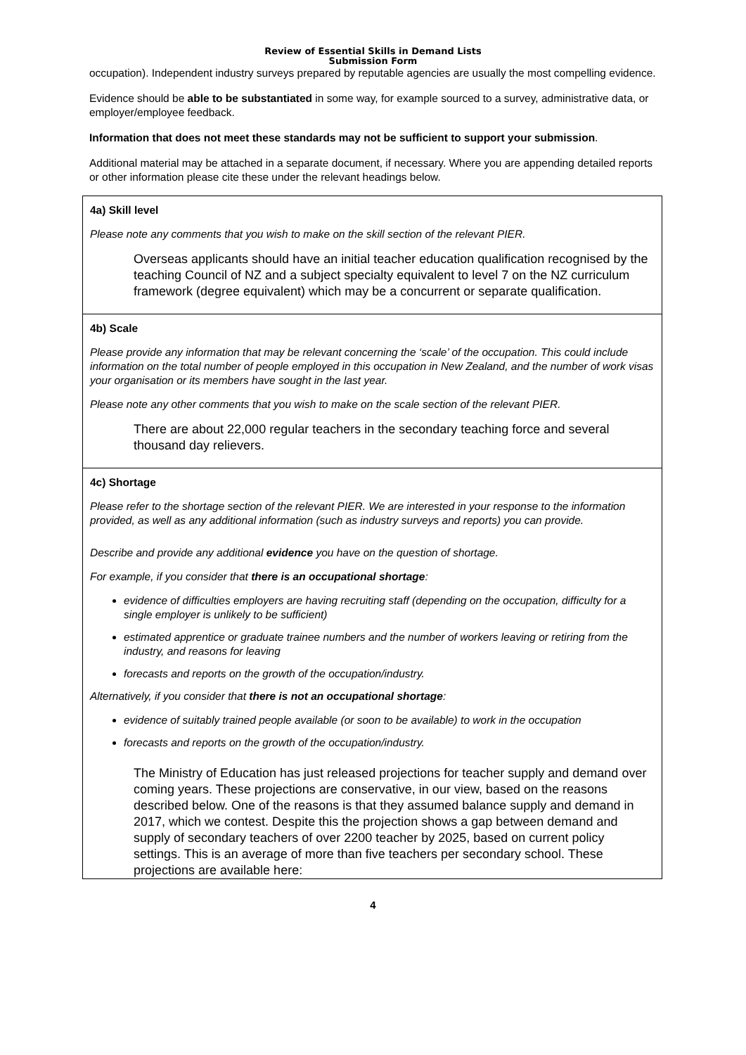Review of Essential Skills in Demand Lists
Submission Form
occupation). Independent industry surveys prepared by reputable agencies are usually the most compelling evidence.
Evidence should be able to be substantiated in some way, for example sourced to a survey, administrative data, or employer/employee feedback.
Information that does not meet these standards may not be sufficient to support your submission.
Additional material may be attached in a separate document, if necessary. Where you are appending detailed reports or other information please cite these under the relevant headings below.
4a) Skill level
Please note any comments that you wish to make on the skill section of the relevant PIER.
Overseas applicants should have an initial teacher education qualification recognised by the teaching Council of NZ and a subject specialty equivalent to level 7 on the NZ curriculum framework (degree equivalent) which may be a concurrent or separate qualification.
4b) Scale
Please provide any information that may be relevant concerning the ‘scale’ of the occupation. This could include information on the total number of people employed in this occupation in New Zealand, and the number of work visas your organisation or its members have sought in the last year.
Please note any other comments that you wish to make on the scale section of the relevant PIER.
There are about 22,000 regular teachers in the secondary teaching force and several thousand day relievers.
4c) Shortage
Please refer to the shortage section of the relevant PIER. We are interested in your response to the information provided, as well as any additional information (such as industry surveys and reports) you can provide.
Describe and provide any additional evidence you have on the question of shortage.
For example, if you consider that there is an occupational shortage:
evidence of difficulties employers are having recruiting staff (depending on the occupation, difficulty for a single employer is unlikely to be sufficient)
estimated apprentice or graduate trainee numbers and the number of workers leaving or retiring from the industry, and reasons for leaving
forecasts and reports on the growth of the occupation/industry.
Alternatively, if you consider that there is not an occupational shortage:
evidence of suitably trained people available (or soon to be available) to work in the occupation
forecasts and reports on the growth of the occupation/industry.
The Ministry of Education has just released projections for teacher supply and demand over coming years. These projections are conservative, in our view, based on the reasons described below. One of the reasons is that they assumed balance supply and demand in 2017, which we contest. Despite this the projection shows a gap between demand and supply of secondary teachers of over 2200 teacher by 2025, based on current policy settings. This is an average of more than five teachers per secondary school. These projections are available here:
4